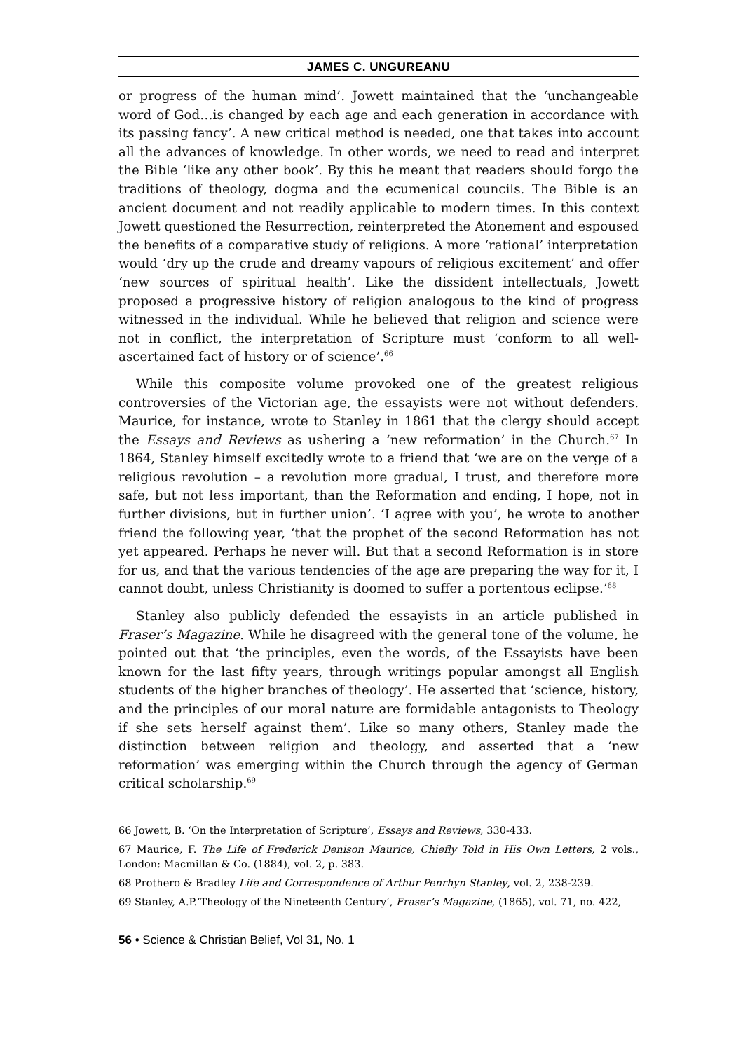JAMES C. UNGUREANU
or progress of the human mind’. Jowett maintained that the ‘unchangeable word of God…is changed by each age and each generation in accordance with its passing fancy’. A new critical method is needed, one that takes into account all the advances of knowledge. In other words, we need to read and interpret the Bible ‘like any other book’. By this he meant that readers should forgo the traditions of theology, dogma and the ecumenical councils. The Bible is an ancient document and not readily applicable to modern times. In this context Jowett questioned the Resurrection, reinterpreted the Atonement and espoused the benefits of a comparative study of religions. A more ‘rational’ interpretation would ‘dry up the crude and dreamy vapours of religious excitement’ and offer ‘new sources of spiritual health’. Like the dissident intellectuals, Jowett proposed a progressive history of religion analogous to the kind of progress witnessed in the individual. While he believed that religion and science were not in conflict, the interpretation of Scripture must ‘conform to all well-ascertained fact of history or of science’.<sup>66</sup>
While this composite volume provoked one of the greatest religious controversies of the Victorian age, the essayists were not without defenders. Maurice, for instance, wrote to Stanley in 1861 that the clergy should accept the Essays and Reviews as ushering a ‘new reformation’ in the Church.<sup>67</sup> In 1864, Stanley himself excitedly wrote to a friend that ‘we are on the verge of a religious revolution – a revolution more gradual, I trust, and therefore more safe, but not less important, than the Reformation and ending, I hope, not in further divisions, but in further union’. ‘I agree with you’, he wrote to another friend the following year, ‘that the prophet of the second Reformation has not yet appeared. Perhaps he never will. But that a second Reformation is in store for us, and that the various tendencies of the age are preparing the way for it, I cannot doubt, unless Christianity is doomed to suffer a portentous eclipse.’<sup>68</sup>
Stanley also publicly defended the essayists in an article published in Fraser’s Magazine. While he disagreed with the general tone of the volume, he pointed out that ‘the principles, even the words, of the Essayists have been known for the last fifty years, through writings popular amongst all English students of the higher branches of theology’. He asserted that ‘science, history, and the principles of our moral nature are formidable antagonists to Theology if she sets herself against them’. Like so many others, Stanley made the distinction between religion and theology, and asserted that a ‘new reformation’ was emerging within the Church through the agency of German critical scholarship.<sup>69</sup>
66 Jowett, B. ‘On the Interpretation of Scripture’, Essays and Reviews, 330-433.
67 Maurice, F. The Life of Frederick Denison Maurice, Chiefly Told in His Own Letters, 2 vols., London: Macmillan & Co. (1884), vol. 2, p. 383.
68 Prothero & Bradley Life and Correspondence of Arthur Penrhyn Stanley, vol. 2, 238-239.
69 Stanley, A.P.‘Theology of the Nineteenth Century’, Fraser’s Magazine, (1865), vol. 71, no. 422,
56 • Science & Christian Belief, Vol 31, No. 1